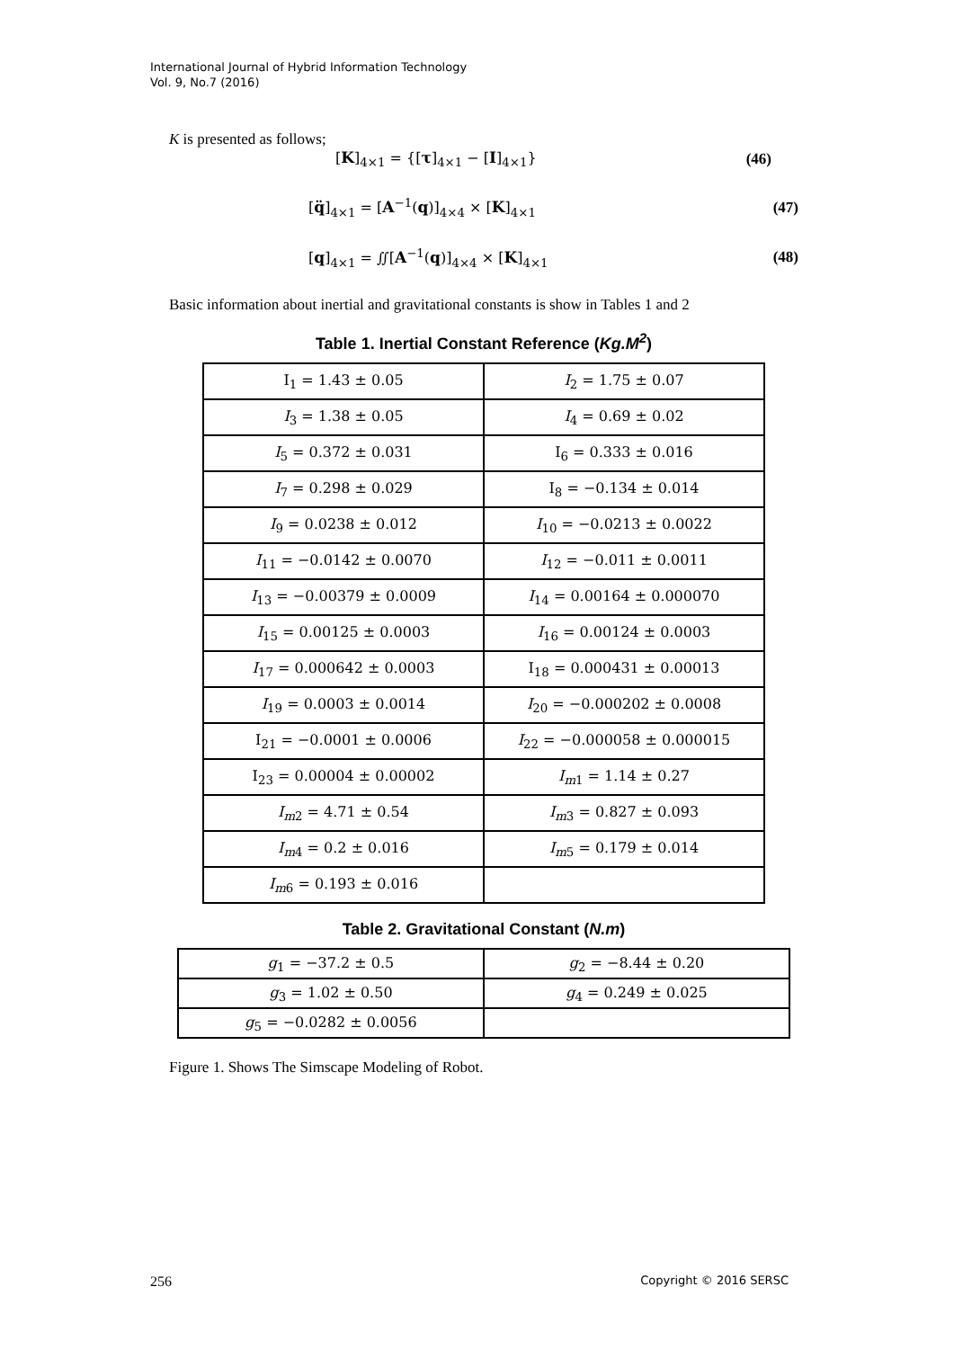International Journal of Hybrid Information Technology
Vol. 9, No.7 (2016)
K is presented as follows;
[K]<sub>4×1</sub> = {[τ]<sub>4×1</sub> − [I]<sub>4×1</sub>} (46)
[q̈]<sub>4×1</sub> = [A<sup>−1</sup>(q)]<sub>4×4</sub> × [K]<sub>4×1</sub> (47)
[q]<sub>4×1</sub> = ∬[A<sup>−1</sup>(q)]<sub>4×4</sub> × [K]<sub>4×1</sub> (48)
Basic information about inertial and gravitational constants is show in Tables 1 and 2
Table 1. Inertial Constant Reference (Kg.M<sup>2</sup>)
| I<sub>1</sub> = 1.43 ± 0.05 | I<sub>2</sub> = 1.75 ± 0.07 |
| I<sub>3</sub> = 1.38 ± 0.05 | I<sub>4</sub> = 0.69 ± 0.02 |
| I<sub>5</sub> = 0.372 ± 0.031 | I<sub>6</sub> = 0.333 ± 0.016 |
| I<sub>7</sub> = 0.298 ± 0.029 | I<sub>8</sub> = −0.134 ± 0.014 |
| I<sub>9</sub> = 0.0238 ± 0.012 | I<sub>10</sub> = −0.0213 ± 0.0022 |
| I<sub>11</sub> = −0.0142 ± 0.0070 | I<sub>12</sub> = −0.011 ± 0.0011 |
| I<sub>13</sub> = −0.00379 ± 0.0009 | I<sub>14</sub> = 0.00164 ± 0.000070 |
| I<sub>15</sub> = 0.00125 ± 0.0003 | I<sub>16</sub> = 0.00124 ± 0.0003 |
| I<sub>17</sub> = 0.000642 ± 0.0003 | I<sub>18</sub> = 0.000431 ± 0.00013 |
| I<sub>19</sub> = 0.0003 ± 0.0014 | I<sub>20</sub> = −0.000202 ± 0.0008 |
| I<sub>21</sub> = −0.0001 ± 0.0006 | I<sub>22</sub> = −0.000058 ± 0.000015 |
| I<sub>23</sub> = 0.00004 ± 0.00002 | I<sub>m1</sub> = 1.14 ± 0.27 |
| I<sub>m2</sub> = 4.71 ± 0.54 | I<sub>m3</sub> = 0.827 ± 0.093 |
| I<sub>m4</sub> = 0.2 ± 0.016 | I<sub>m5</sub> = 0.179 ± 0.014 |
| I<sub>m6</sub> = 0.193 ± 0.016 | |
Table 2. Gravitational Constant (N.m)
| g<sub>1</sub> = −37.2 ± 0.5 | g<sub>2</sub> = −8.44 ± 0.20 |
| g<sub>3</sub> = 1.02 ± 0.50 | g<sub>4</sub> = 0.249 ± 0.025 |
| g<sub>5</sub> = −0.0282 ± 0.0056 | |
Figure 1. Shows The Simscape Modeling of Robot.
256 Copyright © 2016 SERSC